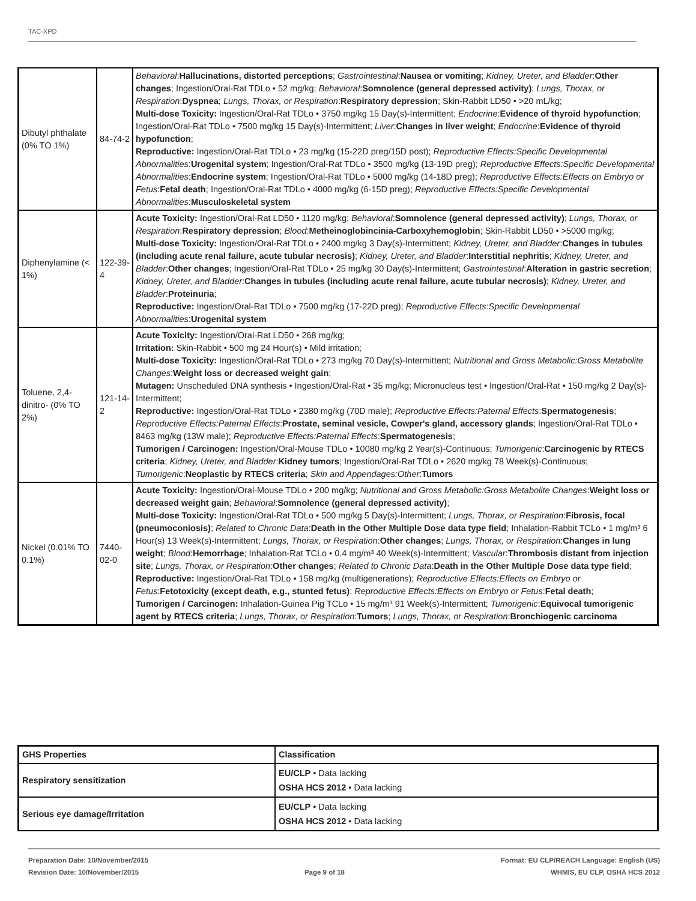TAC-XPD
| Dibutyl phthalate (0% TO 1%) | 84-74-2 | Behavioral : Hallucinations, distorted perceptions ; Gastrointestinal : Nausea or vomiting ; Kidney, Ureter, and Bladder : Other changes ; Ingestion/Oral-Rat TDLo • 52 mg/kg; Behavioral : Somnolence (general depressed activity) ; Lungs, Thorax, or Respiration : Dyspnea ; Lungs, Thorax, or Respiration : Respiratory depression ; Skin-Rabbit LD50 • >20 mL/kg; Multi-dose Toxicity: Ingestion/Oral-Rat TDLo • 3750 mg/kg 15 Day(s)-Intermittent; Endocrine : Evidence of thyroid hypofunction ; Ingestion/Oral-Rat TDLo • 7500 mg/kg 15 Day(s)-Intermittent; Liver : Changes in liver weight ; Endocrine : Evidence of thyroid hypofunction ; Reproductive: Ingestion/Oral-Rat TDLo • 23 mg/kg (15-22D preg/15D post); Reproductive Effects:Specific Developmental Abnormalities : Urogenital system ; Ingestion/Oral-Rat TDLo • 3500 mg/kg (13-19D preg); Reproductive Effects:Specific Developmental Abnormalities : Endocrine system ; Ingestion/Oral-Rat TDLo • 5000 mg/kg (14-18D preg); Reproductive Effects:Effects on Embryo or Fetus : Fetal death ; Ingestion/Oral-Rat TDLo • 4000 mg/kg (6-15D preg); Reproductive Effects:Specific Developmental Abnormalities : Musculoskeletal system |
| Diphenylamine (< 1%) | 122-39-4 | Acute Toxicity: Ingestion/Oral-Rat LD50 • 1120 mg/kg; Behavioral : Somnolence (general depressed activity) ; Lungs, Thorax, or Respiration : Respiratory depression ; Blood : Metheinoglobincinia-Carboxyhemoglobin ; Skin-Rabbit LD50 • >5000 mg/kg; Multi-dose Toxicity: Ingestion/Oral-Rat TDLo • 2400 mg/kg 3 Day(s)-Intermittent; Kidney, Ureter, and Bladder : Changes in tubules (including acute renal failure, acute tubular necrosis) ; Kidney, Ureter, and Bladder : Interstitial nephritis ; Kidney, Ureter, and Bladder : Other changes ; Ingestion/Oral-Rat TDLo • 25 mg/kg 30 Day(s)-Intermittent; Gastrointestinal : Alteration in gastric secretion ; Kidney, Ureter, and Bladder : Changes in tubules (including acute renal failure, acute tubular necrosis) ; Kidney, Ureter, and Bladder : Proteinuria ; Reproductive: Ingestion/Oral-Rat TDLo • 7500 mg/kg (17-22D preg); Reproductive Effects:Specific Developmental Abnormalities : Urogenital system |
| Toluene, 2,4-dinitro- (0% TO 2%) | 121-14-2 | Acute Toxicity: Ingestion/Oral-Rat LD50 • 268 mg/kg; Irritation: Skin-Rabbit • 500 mg 24 Hour(s) • Mild irritation; Multi-dose Toxicity: Ingestion/Oral-Rat TDLo • 273 mg/kg 70 Day(s)-Intermittent; Nutritional and Gross Metabolic:Gross Metabolite Changes : Weight loss or decreased weight gain ; Mutagen: Unscheduled DNA synthesis • Ingestion/Oral-Rat • 35 mg/kg; Micronucleus test • Ingestion/Oral-Rat • 150 mg/kg 2 Day(s)-Intermittent; Reproductive: Ingestion/Oral-Rat TDLo • 2380 mg/kg (70D male); Reproductive Effects:Paternal Effects : Spermatogenesis ; Reproductive Effects:Paternal Effects : Prostate, seminal vesicle, Cowper's gland, accessory glands ; Ingestion/Oral-Rat TDLo • 8463 mg/kg (13W male); Reproductive Effects:Paternal Effects : Spermatogenesis ; Tumorigen / Carcinogen: Ingestion/Oral-Mouse TDLo • 10080 mg/kg 2 Year(s)-Continuous; Tumorigenic : Carcinogenic by RTECS criteria ; Kidney, Ureter, and Bladder : Kidney tumors ; Ingestion/Oral-Rat TDLo • 2620 mg/kg 78 Week(s)-Continuous; Tumorigenic : Neoplastic by RTECS criteria ; Skin and Appendages:Other : Tumors |
| Nickel (0.01% TO 0.1%) | 7440-02-0 | Acute Toxicity: Ingestion/Oral-Mouse TDLo • 200 mg/kg; Nutritional and Gross Metabolic:Gross Metabolite Changes : Weight loss or decreased weight gain ; Behavioral : Somnolence (general depressed activity) ; Multi-dose Toxicity: Ingestion/Oral-Rat TDLo • 500 mg/kg 5 Day(s)-Intermittent; Lungs, Thorax, or Respiration : Fibrosis, focal (pneumoconiosis) ; Related to Chronic Data : Death in the Other Multiple Dose data type field ; Inhalation-Rabbit TCLo • 1 mg/m³ 6 Hour(s) 13 Week(s)-Intermittent; Lungs, Thorax, or Respiration : Other changes ; Lungs, Thorax, or Respiration : Changes in lung weight ; Blood : Hemorrhage ; Inhalation-Rat TCLo • 0.4 mg/m³ 40 Week(s)-Intermittent; Vascular : Thrombosis distant from injection site ; Lungs, Thorax, or Respiration : Other changes ; Related to Chronic Data : Death in the Other Multiple Dose data type field ; Reproductive: Ingestion/Oral-Rat TDLo • 158 mg/kg (multigenerations); Reproductive Effects:Effects on Embryo or Fetus : Fetotoxicity (except death, e.g., stunted fetus) ; Reproductive Effects:Effects on Embryo or Fetus : Fetal death ; Tumorigen / Carcinogen: Inhalation-Guinea Pig TCLo • 15 mg/m³ 91 Week(s)-Intermittent; Tumorigenic : Equivocal tumorigenic agent by RTECS criteria ; Lungs, Thorax, or Respiration : Tumors ; Lungs, Thorax, or Respiration : Bronchiogenic carcinoma |
| GHS Properties | Classification |
| --- | --- |
| Respiratory sensitization | EU/CLP • Data lacking OSHA HCS 2012 • Data lacking |
| Serious eye damage/Irritation | EU/CLP • Data lacking OSHA HCS 2012 • Data lacking |
Preparation Date: 10/November/2015
Revision Date: 10/November/2015
Page 9 of 18
Format: EU CLP/REACH Language: English (US)
WHMIS, EU CLP, OSHA HCS 2012